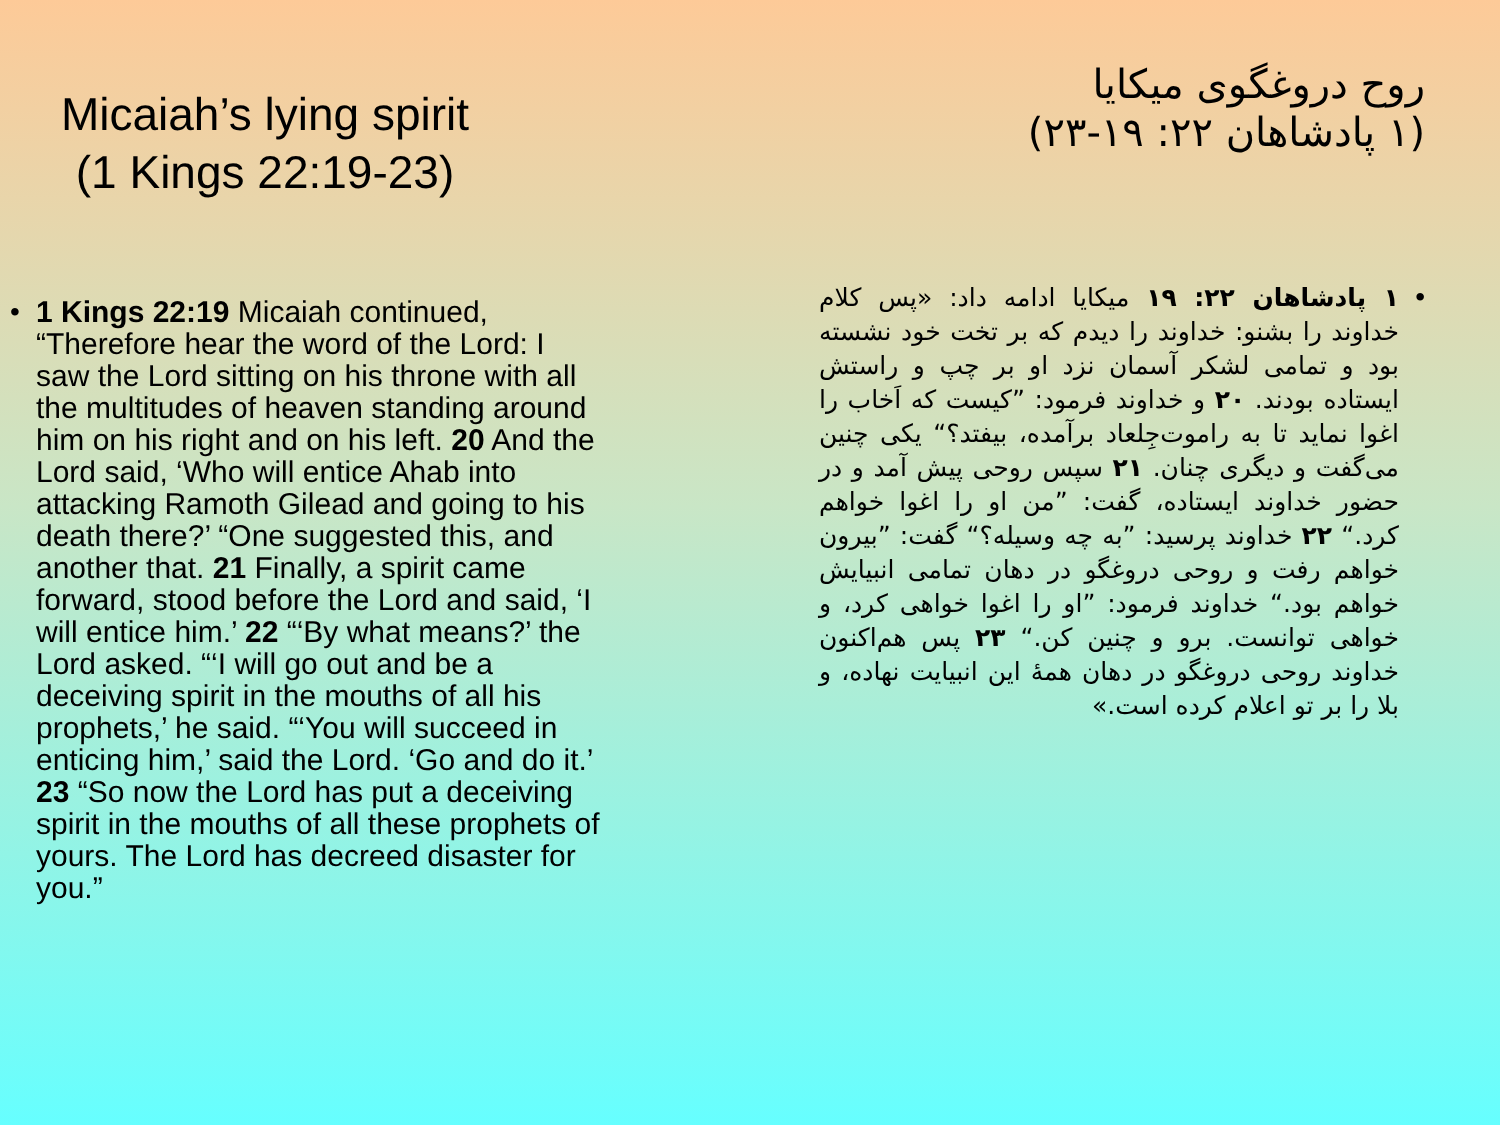Micaiah’s lying spirit
(1 Kings 22:19-23)
• 1 Kings 22:19 Micaiah continued, “Therefore hear the word of the Lord: I saw the Lord sitting on his throne with all the multitudes of heaven standing around him on his right and on his left. 20 And the Lord said, ‘Who will entice Ahab into attacking Ramoth Gilead and going to his death there?’ “One suggested this, and another that. 21 Finally, a spirit came forward, stood before the Lord and said, ‘I will entice him.’ 22 “‘By what means?’ the Lord asked. “‘I will go out and be a deceiving spirit in the mouths of all his prophets,’ he said. “‘You will succeed in enticing him,’ said the Lord. ‘Go and do it.’ 23 “So now the Lord has put a deceiving spirit in the mouths of all these prophets of yours. The Lord has decreed disaster for you.”
روح دروغگوی میکایا
(۱ پادشاهان ۲۲: ۱۹-۲۳)
• ۱ پادشاهان ۲۲: ۱۹ میکایا ادامه داد: «پس کلام خداوند را بشنو: خداوند را دیدم که بر تخت خود نشسته بود و تمامی لشکر آسمان نزد او بر چپ و راستش ایستاده بودند. ۲۰ و خداوند فرمود: ”کیست که اَخاب را اغوا نماید تا به راموت‌جِلعاد برآمده، بیفتد؟“ یکی چنین می‌گفت و دیگری چنان. ۲۱ سپس روحی پیش آمد و در حضور خداوند ایستاده، گفت: ”من او را اغوا خواهم کرد.“ ۲۲ خداوند پرسید: ”به چه وسیله؟“ گفت: ”بیرون خواهم رفت و روحی دروغگو در دهان تمامی انبیایش خواهم بود.“ خداوند فرمود: ”او را اغوا خواهی کرد، و خواهی توانست. برو و چنین کن.“ ۲۳ پس هم‌اکنون خداوند روحی دروغگو در دهان همهٔ این انبیایت نهاده، و بلا را بر تو اعلام کرده است.»